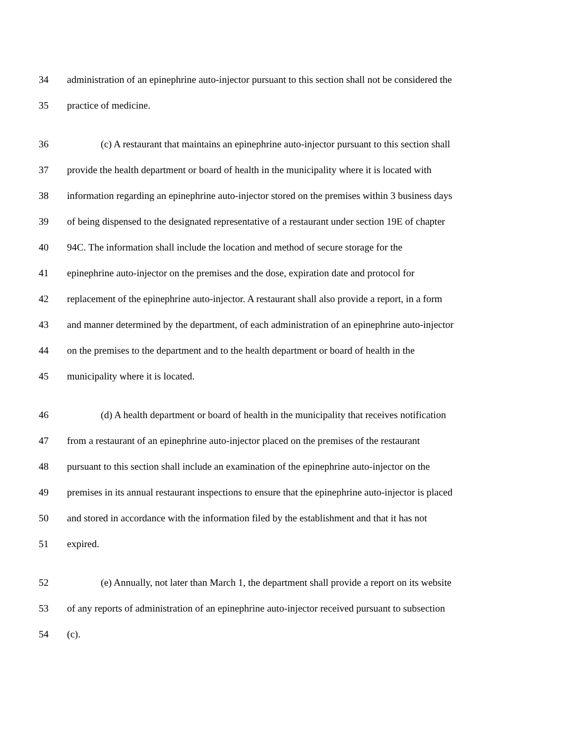34 administration of an epinephrine auto-injector pursuant to this section shall not be considered the
35 practice of medicine.
36 (c) A restaurant that maintains an epinephrine auto-injector pursuant to this section shall
37 provide the health department or board of health in the municipality where it is located with
38 information regarding an epinephrine auto-injector stored on the premises within 3 business days
39 of being dispensed to the designated representative of a restaurant under section 19E of chapter
40 94C. The information shall include the location and method of secure storage for the
41 epinephrine auto-injector on the premises and the dose, expiration date and protocol for
42 replacement of the epinephrine auto-injector. A restaurant shall also provide a report, in a form
43 and manner determined by the department, of each administration of an epinephrine auto-injector
44 on the premises to the department and to the health department or board of health in the
45 municipality where it is located.
46 (d) A health department or board of health in the municipality that receives notification
47 from a restaurant of an epinephrine auto-injector placed on the premises of the restaurant
48 pursuant to this section shall include an examination of the epinephrine auto-injector on the
49 premises in its annual restaurant inspections to ensure that the epinephrine auto-injector is placed
50 and stored in accordance with the information filed by the establishment and that it has not
51 expired.
52 (e) Annually, not later than March 1, the department shall provide a report on its website
53 of any reports of administration of an epinephrine auto-injector received pursuant to subsection
54 (c).